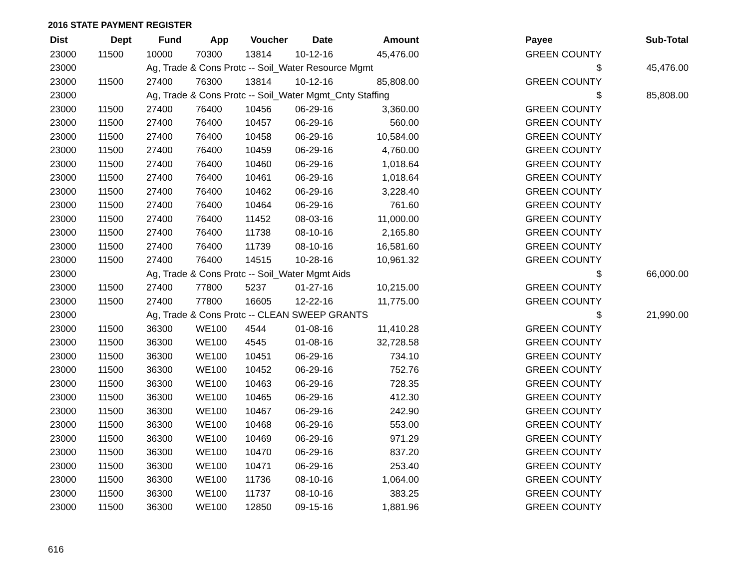2016 STATE PAYMENT REGISTER
| Dist | Dept | Fund | App | Voucher | Date | Amount | | Payee | Sub-Total |
| --- | --- | --- | --- | --- | --- | --- | --- | --- | --- |
| 23000 | 11500 | 10000 | 70300 | 13814 | 10-12-16 | 45,476.00 | | GREEN COUNTY | |
| 23000 | | Ag, Trade & Cons Protc -- Soil_Water Resource Mgmt | | | | | | $ | 45,476.00 |
| 23000 | 11500 | 27400 | 76300 | 13814 | 10-12-16 | 85,808.00 | | GREEN COUNTY | |
| 23000 | | Ag, Trade & Cons Protc -- Soil_Water Mgmt_Cnty Staffing | | | | | | $ | 85,808.00 |
| 23000 | 11500 | 27400 | 76400 | 10456 | 06-29-16 | 3,360.00 | | GREEN COUNTY | |
| 23000 | 11500 | 27400 | 76400 | 10457 | 06-29-16 | 560.00 | | GREEN COUNTY | |
| 23000 | 11500 | 27400 | 76400 | 10458 | 06-29-16 | 10,584.00 | | GREEN COUNTY | |
| 23000 | 11500 | 27400 | 76400 | 10459 | 06-29-16 | 4,760.00 | | GREEN COUNTY | |
| 23000 | 11500 | 27400 | 76400 | 10460 | 06-29-16 | 1,018.64 | | GREEN COUNTY | |
| 23000 | 11500 | 27400 | 76400 | 10461 | 06-29-16 | 1,018.64 | | GREEN COUNTY | |
| 23000 | 11500 | 27400 | 76400 | 10462 | 06-29-16 | 3,228.40 | | GREEN COUNTY | |
| 23000 | 11500 | 27400 | 76400 | 10464 | 06-29-16 | 761.60 | | GREEN COUNTY | |
| 23000 | 11500 | 27400 | 76400 | 11452 | 08-03-16 | 11,000.00 | | GREEN COUNTY | |
| 23000 | 11500 | 27400 | 76400 | 11738 | 08-10-16 | 2,165.80 | | GREEN COUNTY | |
| 23000 | 11500 | 27400 | 76400 | 11739 | 08-10-16 | 16,581.60 | | GREEN COUNTY | |
| 23000 | 11500 | 27400 | 76400 | 14515 | 10-28-16 | 10,961.32 | | GREEN COUNTY | |
| 23000 | | Ag, Trade & Cons Protc -- Soil_Water Mgmt Aids | | | | | | $ | 66,000.00 |
| 23000 | 11500 | 27400 | 77800 | 5237 | 01-27-16 | 10,215.00 | | GREEN COUNTY | |
| 23000 | 11500 | 27400 | 77800 | 16605 | 12-22-16 | 11,775.00 | | GREEN COUNTY | |
| 23000 | | Ag, Trade & Cons Protc -- CLEAN SWEEP GRANTS | | | | | | $ | 21,990.00 |
| 23000 | 11500 | 36300 | WE100 | 4544 | 01-08-16 | 11,410.28 | | GREEN COUNTY | |
| 23000 | 11500 | 36300 | WE100 | 4545 | 01-08-16 | 32,728.58 | | GREEN COUNTY | |
| 23000 | 11500 | 36300 | WE100 | 10451 | 06-29-16 | 734.10 | | GREEN COUNTY | |
| 23000 | 11500 | 36300 | WE100 | 10452 | 06-29-16 | 752.76 | | GREEN COUNTY | |
| 23000 | 11500 | 36300 | WE100 | 10463 | 06-29-16 | 728.35 | | GREEN COUNTY | |
| 23000 | 11500 | 36300 | WE100 | 10465 | 06-29-16 | 412.30 | | GREEN COUNTY | |
| 23000 | 11500 | 36300 | WE100 | 10467 | 06-29-16 | 242.90 | | GREEN COUNTY | |
| 23000 | 11500 | 36300 | WE100 | 10468 | 06-29-16 | 553.00 | | GREEN COUNTY | |
| 23000 | 11500 | 36300 | WE100 | 10469 | 06-29-16 | 971.29 | | GREEN COUNTY | |
| 23000 | 11500 | 36300 | WE100 | 10470 | 06-29-16 | 837.20 | | GREEN COUNTY | |
| 23000 | 11500 | 36300 | WE100 | 10471 | 06-29-16 | 253.40 | | GREEN COUNTY | |
| 23000 | 11500 | 36300 | WE100 | 11736 | 08-10-16 | 1,064.00 | | GREEN COUNTY | |
| 23000 | 11500 | 36300 | WE100 | 11737 | 08-10-16 | 383.25 | | GREEN COUNTY | |
| 23000 | 11500 | 36300 | WE100 | 12850 | 09-15-16 | 1,881.96 | | GREEN COUNTY | |
616